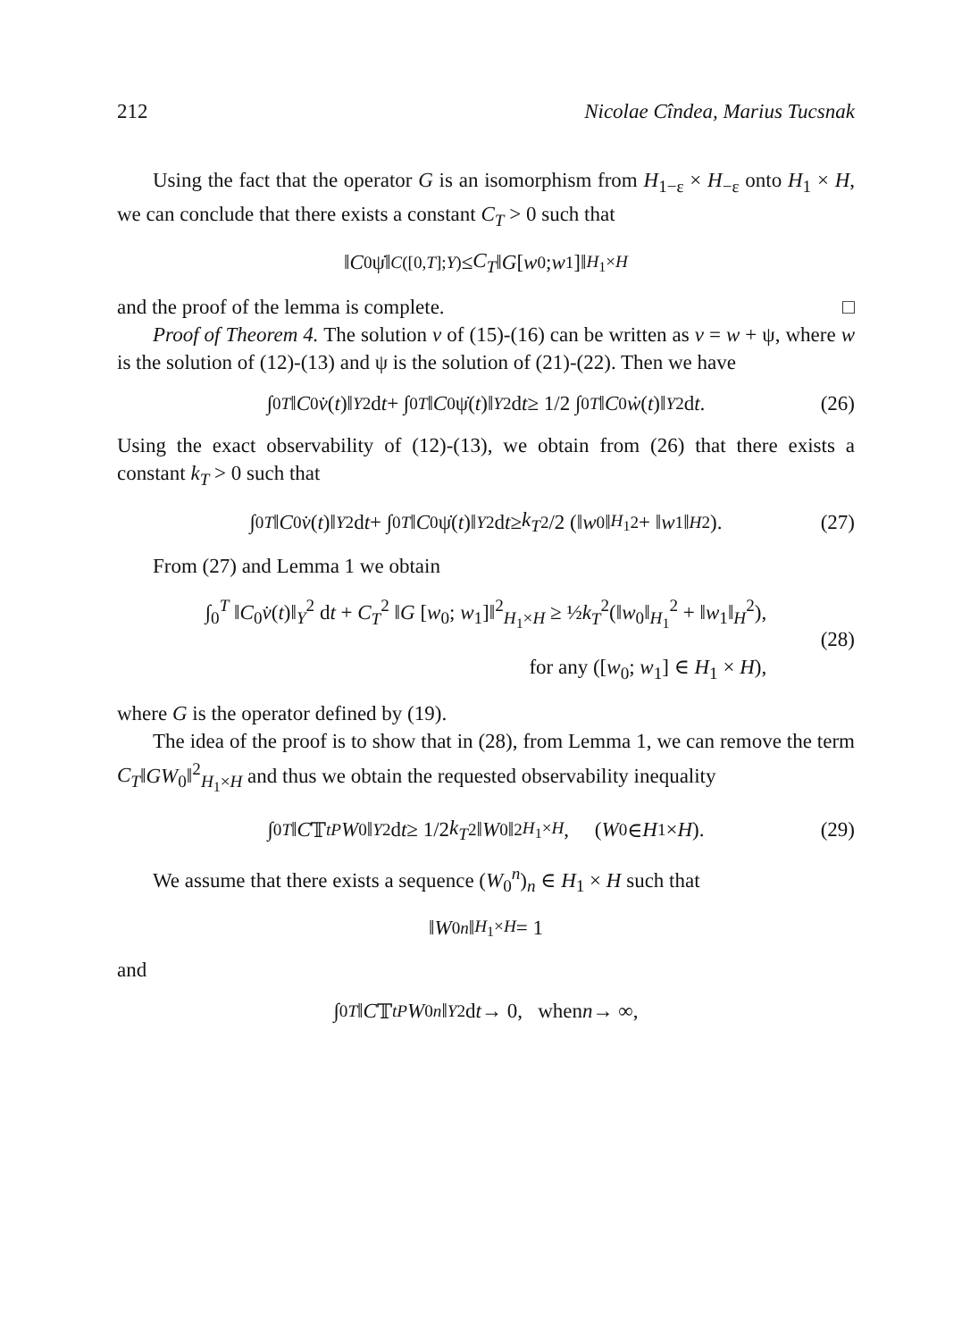212 Nicolae Cîndea, Marius Tucsnak
Using the fact that the operator G is an isomorphism from H<sub>1−ε</sub> × H<sub>−ε</sub> onto H<sub>1</sub> × H, we can conclude that there exists a constant C<sub>T</sub> > 0 such that
‖ C<sub>0</sub>ψ̇‖<sub>C([0,T];Y)</sub> ≤ C<sub>T</sub> ‖ G [w<sub>0</sub>; w<sub>1</sub>]‖<sub>H<sub>1</sub>×H</sub>
and the proof of the lemma is complete. □
Proof of Theorem 4. The solution v of (15)-(16) can be written as v = w + ψ, where w is the solution of (12)-(13) and ψ is the solution of (21)-(22). Then we have
∫<sub>0</sub><sup>T</sup> ‖ C<sub>0</sub> v̇ (t)‖<sub>Y</sub><sup>2</sup> d t + ∫<sub>0</sub><sup>T</sup> ‖ C<sub>0</sub>ψ̇(t)‖<sub>Y</sub><sup>2</sup> d t ≥ 1/2 ∫<sub>0</sub><sup>T</sup> ‖ C<sub>0</sub> ẇ (t)‖<sub>Y</sub><sup>2</sup> d t. (26)
Using the exact observability of (12)-(13), we obtain from (26) that there exists a constant k<sub>T</sub> > 0 such that
∫<sub>0</sub><sup>T</sup> ‖ C<sub>0</sub> v̇ (t)‖<sub>Y</sub><sup>2</sup> d t + ∫<sub>0</sub><sup>T</sup> ‖ C<sub>0</sub>ψ̇(t)‖<sub>Y</sub><sup>2</sup> d t ≥ k<sub>T</sub><sup>2</sup>/2 (‖ w<sub>0</sub>‖<sub>H<sub>1</sub></sub><sup>2</sup> + ‖ w<sub>1</sub>‖<sub>H</sub><sup>2</sup>). (27)
From (27) and Lemma 1 we obtain
∫<sub>0</sub><sup>T</sup> ‖C<sub>0</sub>v̇(t)‖<sub>Y</sub><sup>2</sup> dt + C<sub>T</sub><sup>2</sup> ‖G [w<sub>0</sub>; w<sub>1</sub>]‖<sup>2</sup><sub>H<sub>1</sub>×H</sub> ≥ ½k<sub>T</sub><sup>2</sup>(‖w<sub>0</sub>‖<sub>H<sub>1</sub></sub><sup>2</sup> + ‖w<sub>1</sub>‖<sub>H</sub><sup>2</sup>),
for any ([w<sub>0</sub>; w<sub>1</sub>] ∈ H<sub>1</sub> × H),
(28)
where G is the operator defined by (19).
The idea of the proof is to show that in (28), from Lemma 1, we can remove the term C<sub>T</sub>‖GW<sub>0</sub>‖<sup>2</sup><sub>H<sub>1</sub>×H</sub> and thus we obtain the requested observability inequality
∫<sub>0</sub><sup>T</sup> ‖ C 𝕋<sub>t</sub><sup>P</sup> W<sub>0</sub>‖<sub>Y</sub><sup>2</sup> d t ≥ 1/2 k<sub>T</sub><sup>2</sup>‖ W<sub>0</sub>‖<sup>2</sup><sub>H<sub>1</sub>×H</sub>, (W<sub>0</sub> ∈ H<sub>1</sub> × H). (29)
We assume that there exists a sequence (W<sub>0</sub><sup>n</sup>)<sub>n</sub> ∈ H<sub>1</sub> × H such that
‖ W<sub>0</sub><sup>n</sup> ‖<sub>H<sub>1</sub>×H</sub> = 1
and
∫<sub>0</sub><sup>T</sup> ‖ C 𝕋<sub>t</sub><sup>P</sup> W<sub>0</sub><sup>n</sup> ‖<sub>Y</sub><sup>2</sup> d t → 0, when n → ∞,